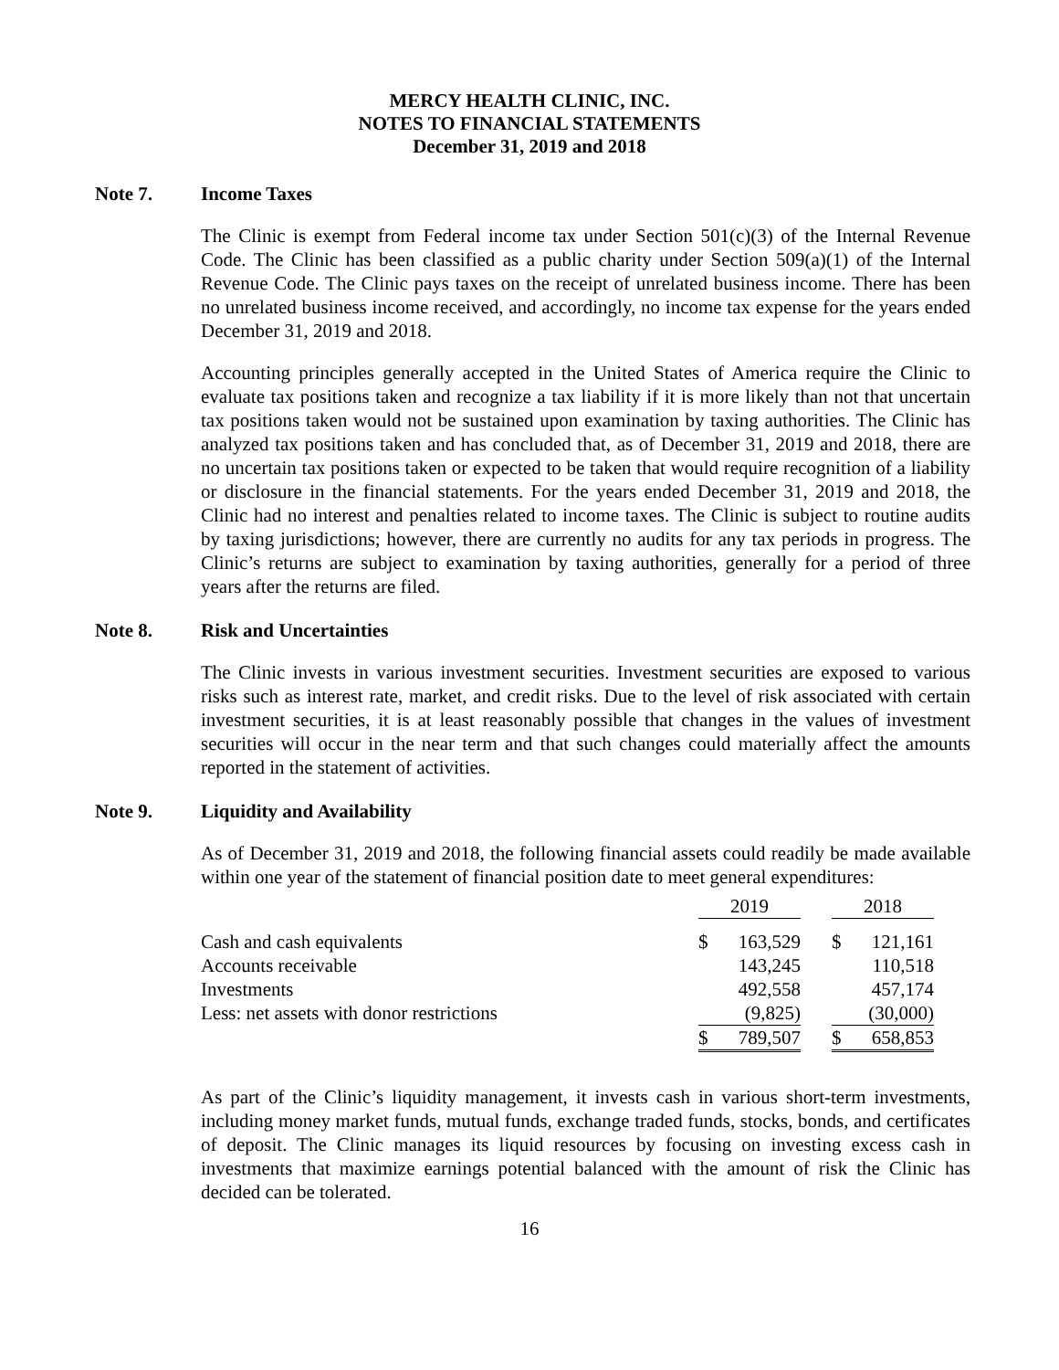MERCY HEALTH CLINIC, INC.
NOTES TO FINANCIAL STATEMENTS
December 31, 2019 and 2018
Note 7. Income Taxes
The Clinic is exempt from Federal income tax under Section 501(c)(3) of the Internal Revenue Code. The Clinic has been classified as a public charity under Section 509(a)(1) of the Internal Revenue Code. The Clinic pays taxes on the receipt of unrelated business income. There has been no unrelated business income received, and accordingly, no income tax expense for the years ended December 31, 2019 and 2018.
Accounting principles generally accepted in the United States of America require the Clinic to evaluate tax positions taken and recognize a tax liability if it is more likely than not that uncertain tax positions taken would not be sustained upon examination by taxing authorities. The Clinic has analyzed tax positions taken and has concluded that, as of December 31, 2019 and 2018, there are no uncertain tax positions taken or expected to be taken that would require recognition of a liability or disclosure in the financial statements. For the years ended December 31, 2019 and 2018, the Clinic had no interest and penalties related to income taxes. The Clinic is subject to routine audits by taxing jurisdictions; however, there are currently no audits for any tax periods in progress. The Clinic’s returns are subject to examination by taxing authorities, generally for a period of three years after the returns are filed.
Note 8. Risk and Uncertainties
The Clinic invests in various investment securities. Investment securities are exposed to various risks such as interest rate, market, and credit risks. Due to the level of risk associated with certain investment securities, it is at least reasonably possible that changes in the values of investment securities will occur in the near term and that such changes could materially affect the amounts reported in the statement of activities.
Note 9. Liquidity and Availability
As of December 31, 2019 and 2018, the following financial assets could readily be made available within one year of the statement of financial position date to meet general expenditures:
| | 2019 | | | 2018 | |
| --- | --- | --- | --- | --- | --- |
| Cash and cash equivalents | $ | 163,529 | | $ | 121,161 |
| Accounts receivable | | 143,245 | | | 110,518 |
| Investments | | 492,558 | | | 457,174 |
| Less: net assets with donor restrictions | | (9,825) | | | (30,000) |
| | $ | 789,507 | | $ | 658,853 |
As part of the Clinic’s liquidity management, it invests cash in various short-term investments, including money market funds, mutual funds, exchange traded funds, stocks, bonds, and certificates of deposit. The Clinic manages its liquid resources by focusing on investing excess cash in investments that maximize earnings potential balanced with the amount of risk the Clinic has decided can be tolerated.
16